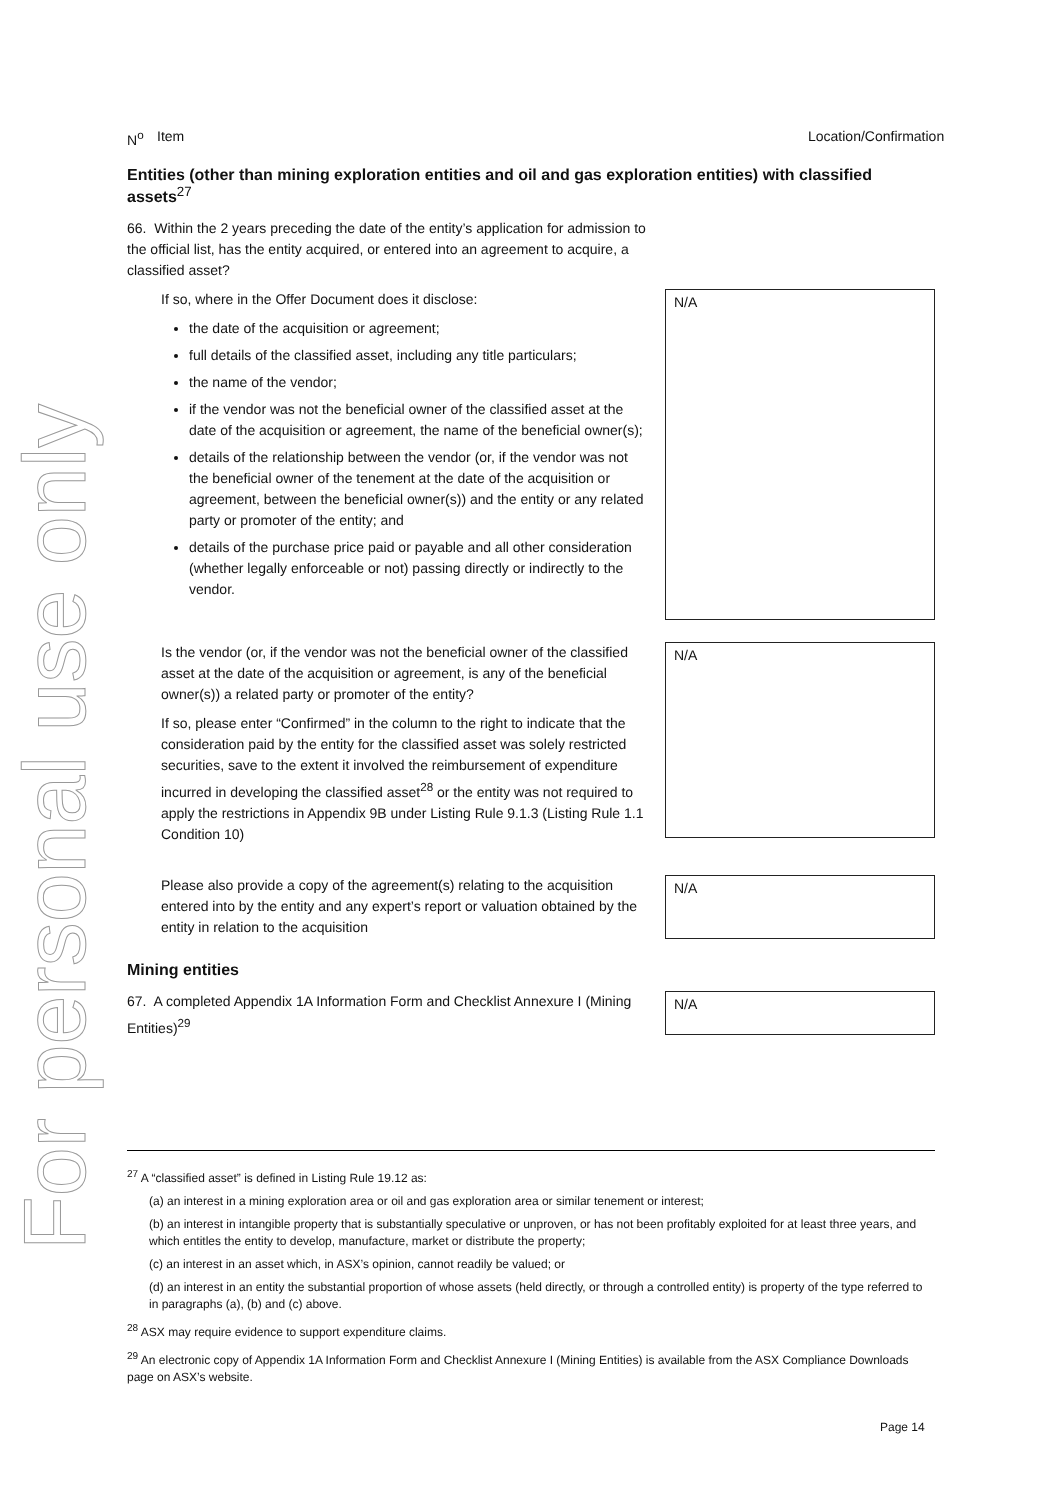For personal use only
N<sup>o</sup> Item Location/Confirmation
Entities (other than mining exploration entities and oil and gas exploration entities) with classified assets<sup>27</sup>
66. Within the 2 years preceding the date of the entity’s application for admission to the official list, has the entity acquired, or entered into an agreement to acquire, a classified asset?
If so, where in the Offer Document does it disclose:
the date of the acquisition or agreement;
full details of the classified asset, including any title particulars;
the name of the vendor;
if the vendor was not the beneficial owner of the classified asset at the date of the acquisition or agreement, the name of the beneficial owner(s);
details of the relationship between the vendor (or, if the vendor was not the beneficial owner of the tenement at the date of the acquisition or agreement, between the beneficial owner(s)) and the entity or any related party or promoter of the entity; and
details of the purchase price paid or payable and all other consideration (whether legally enforceable or not) passing directly or indirectly to the vendor.
N/A
Is the vendor (or, if the vendor was not the beneficial owner of the classified asset at the date of the acquisition or agreement, is any of the beneficial owner(s)) a related party or promoter of the entity?
If so, please enter “Confirmed” in the column to the right to indicate that the consideration paid by the entity for the classified asset was solely restricted securities, save to the extent it involved the reimbursement of expenditure incurred in developing the classified asset<sup>28</sup> or the entity was not required to apply the restrictions in Appendix 9B under Listing Rule 9.1.3 (Listing Rule 1.1 Condition 10)
N/A
Please also provide a copy of the agreement(s) relating to the acquisition entered into by the entity and any expert’s report or valuation obtained by the entity in relation to the acquisition
N/A
Mining entities
67. A completed Appendix 1A Information Form and Checklist Annexure I (Mining Entities)<sup>29</sup>
N/A
<sup>27</sup> A “classified asset” is defined in Listing Rule 19.12 as:
(a) an interest in a mining exploration area or oil and gas exploration area or similar tenement or interest;
(b) an interest in intangible property that is substantially speculative or unproven, or has not been profitably exploited for at least three years, and which entitles the entity to develop, manufacture, market or distribute the property;
(c) an interest in an asset which, in ASX’s opinion, cannot readily be valued; or
(d) an interest in an entity the substantial proportion of whose assets (held directly, or through a controlled entity) is property of the type referred to in paragraphs (a), (b) and (c) above.
<sup>28</sup> ASX may require evidence to support expenditure claims.
<sup>29</sup> An electronic copy of Appendix 1A Information Form and Checklist Annexure I (Mining Entities) is available from the ASX Compliance Downloads page on ASX’s website.
Page 14